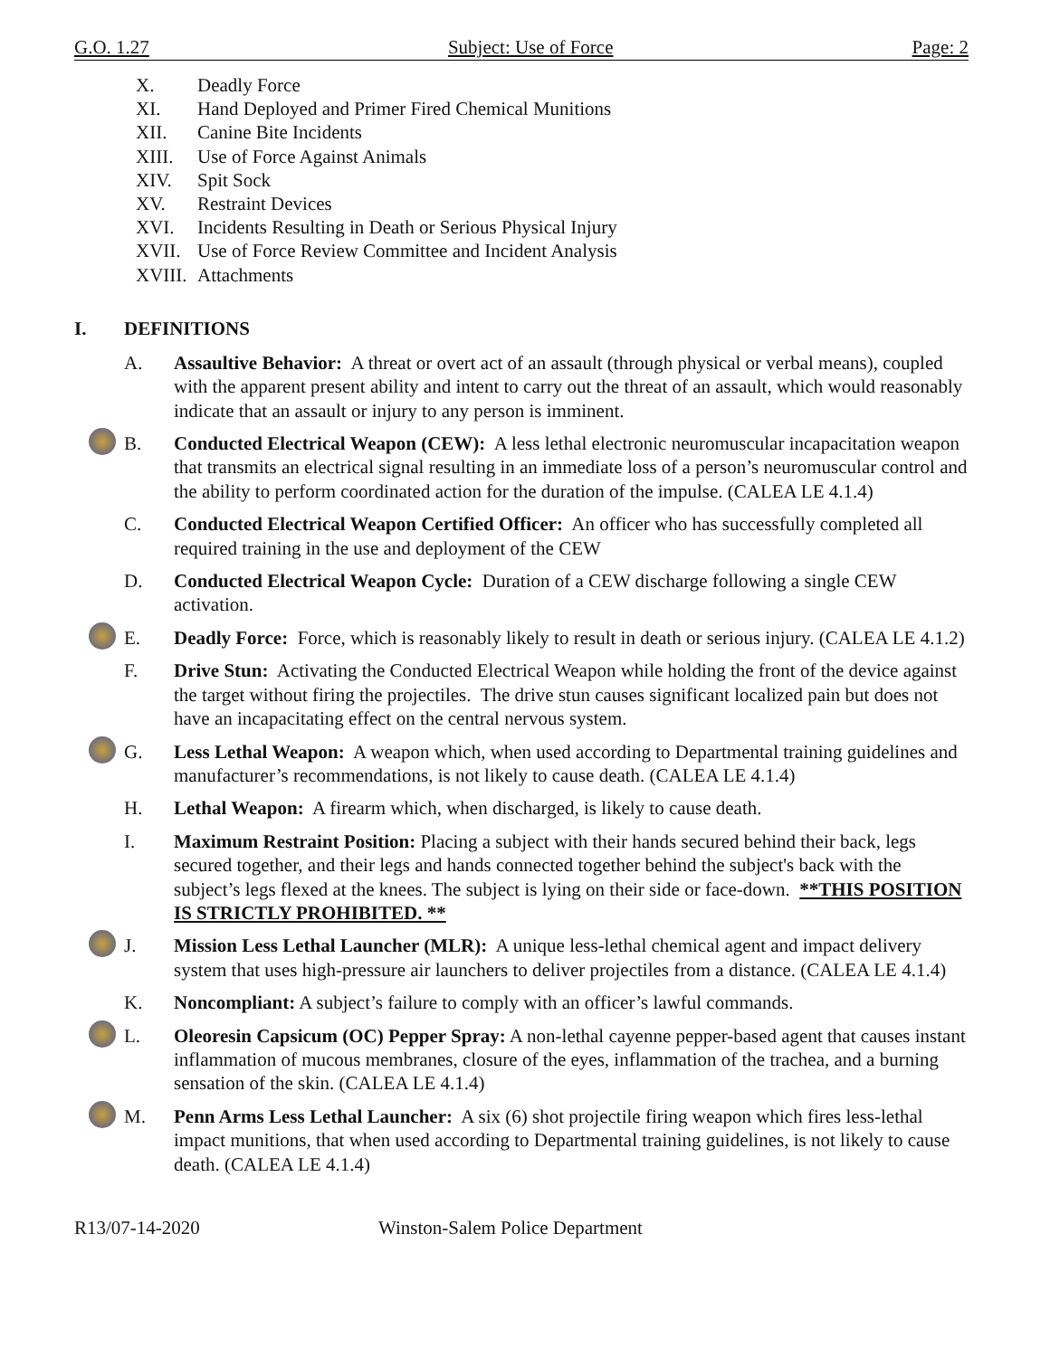G.O. 1.27 Subject: Use of Force Page: 2
X. Deadly Force
XI. Hand Deployed and Primer Fired Chemical Munitions
XII. Canine Bite Incidents
XIII. Use of Force Against Animals
XIV. Spit Sock
XV. Restraint Devices
XVI. Incidents Resulting in Death or Serious Physical Injury
XVII. Use of Force Review Committee and Incident Analysis
XVIII. Attachments
I. DEFINITIONS
A. Assaultive Behavior: A threat or overt act of an assault (through physical or verbal means), coupled with the apparent present ability and intent to carry out the threat of an assault, which would reasonably indicate that an assault or injury to any person is imminent.
B. Conducted Electrical Weapon (CEW): A less lethal electronic neuromuscular incapacitation weapon that transmits an electrical signal resulting in an immediate loss of a person’s neuromuscular control and the ability to perform coordinated action for the duration of the impulse. (CALEA LE 4.1.4)
C. Conducted Electrical Weapon Certified Officer: An officer who has successfully completed all required training in the use and deployment of the CEW
D. Conducted Electrical Weapon Cycle: Duration of a CEW discharge following a single CEW activation.
E. Deadly Force: Force, which is reasonably likely to result in death or serious injury. (CALEA LE 4.1.2)
F. Drive Stun: Activating the Conducted Electrical Weapon while holding the front of the device against the target without firing the projectiles. The drive stun causes significant localized pain but does not have an incapacitating effect on the central nervous system.
G. Less Lethal Weapon: A weapon which, when used according to Departmental training guidelines and manufacturer’s recommendations, is not likely to cause death. (CALEA LE 4.1.4)
H. Lethal Weapon: A firearm which, when discharged, is likely to cause death.
I. Maximum Restraint Position: Placing a subject with their hands secured behind their back, legs secured together, and their legs and hands connected together behind the subject's back with the subject’s legs flexed at the knees. The subject is lying on their side or face-down. **THIS POSITION IS STRICTLY PROHIBITED. **
J. Mission Less Lethal Launcher (MLR): A unique less-lethal chemical agent and impact delivery system that uses high-pressure air launchers to deliver projectiles from a distance. (CALEA LE 4.1.4)
K. Noncompliant: A subject’s failure to comply with an officer’s lawful commands.
L. Oleoresin Capsicum (OC) Pepper Spray: A non-lethal cayenne pepper-based agent that causes instant inflammation of mucous membranes, closure of the eyes, inflammation of the trachea, and a burning sensation of the skin. (CALEA LE 4.1.4)
M. Penn Arms Less Lethal Launcher: A six (6) shot projectile firing weapon which fires less-lethal impact munitions, that when used according to Departmental training guidelines, is not likely to cause death. (CALEA LE 4.1.4)
R13/07-14-2020 Winston-Salem Police Department